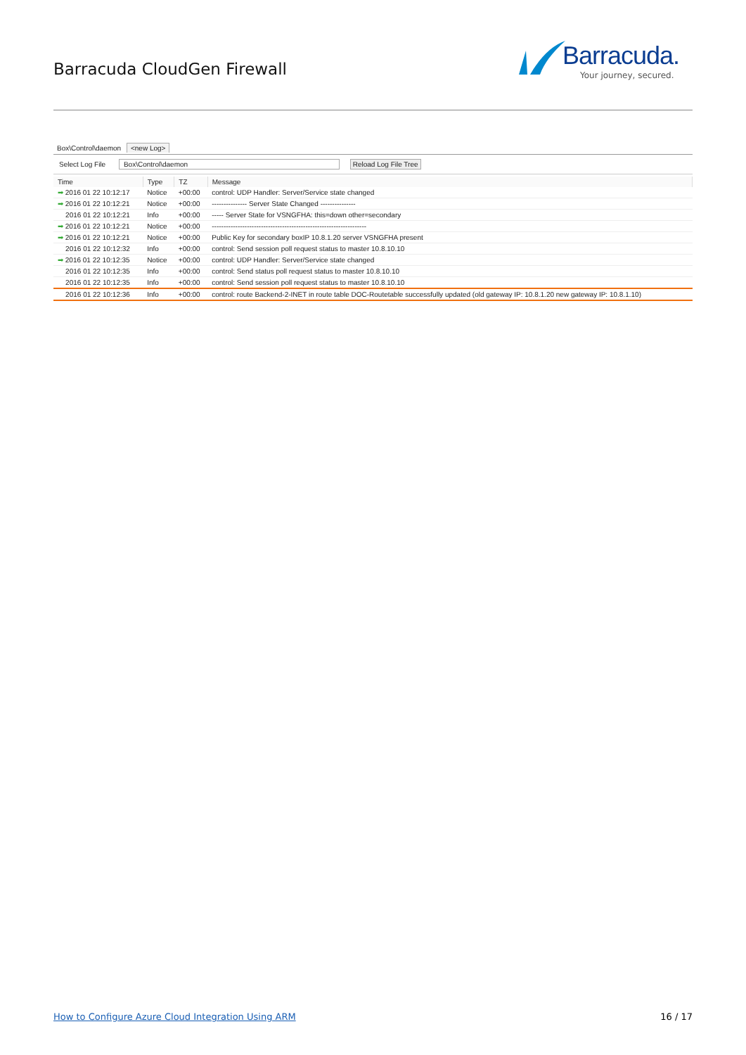Barracuda CloudGen Firewall
Barracuda.
Your journey, secured.
Box\Control\daemon <new Log>
Select Log File Box\Control\daemon Reload Log File Tree
| Time | Type | TZ | Message |
| --- | --- | --- | --- |
| ➡ 2016 01 22 10:12:17 | Notice | +00:00 | control: UDP Handler: Server/Service state changed |
| ➡ 2016 01 22 10:12:21 | Notice | +00:00 | --------------- Server State Changed --------------- |
| 2016 01 22 10:12:21 | Info | +00:00 | ----- Server State for VSNGFHA: this=down other=secondary |
| ➡ 2016 01 22 10:12:21 | Notice | +00:00 | ------------------------------------------------------------------ |
| ➡ 2016 01 22 10:12:21 | Notice | +00:00 | Public Key for secondary boxIP 10.8.1.20 server VSNGFHA present |
| 2016 01 22 10:12:32 | Info | +00:00 | control: Send session poll request status to master 10.8.10.10 |
| ➡ 2016 01 22 10:12:35 | Notice | +00:00 | control: UDP Handler: Server/Service state changed |
| 2016 01 22 10:12:35 | Info | +00:00 | control: Send status poll request status to master 10.8.10.10 |
| 2016 01 22 10:12:35 | Info | +00:00 | control: Send session poll request status to master 10.8.10.10 |
| 2016 01 22 10:12:36 | Info | +00:00 | control: route Backend-2-INET in route table DOC-Routetable successfully updated (old gateway IP: 10.8.1.20 new gateway IP: 10.8.1.10) |
How to Configure Azure Cloud Integration Using ARM
16 / 17